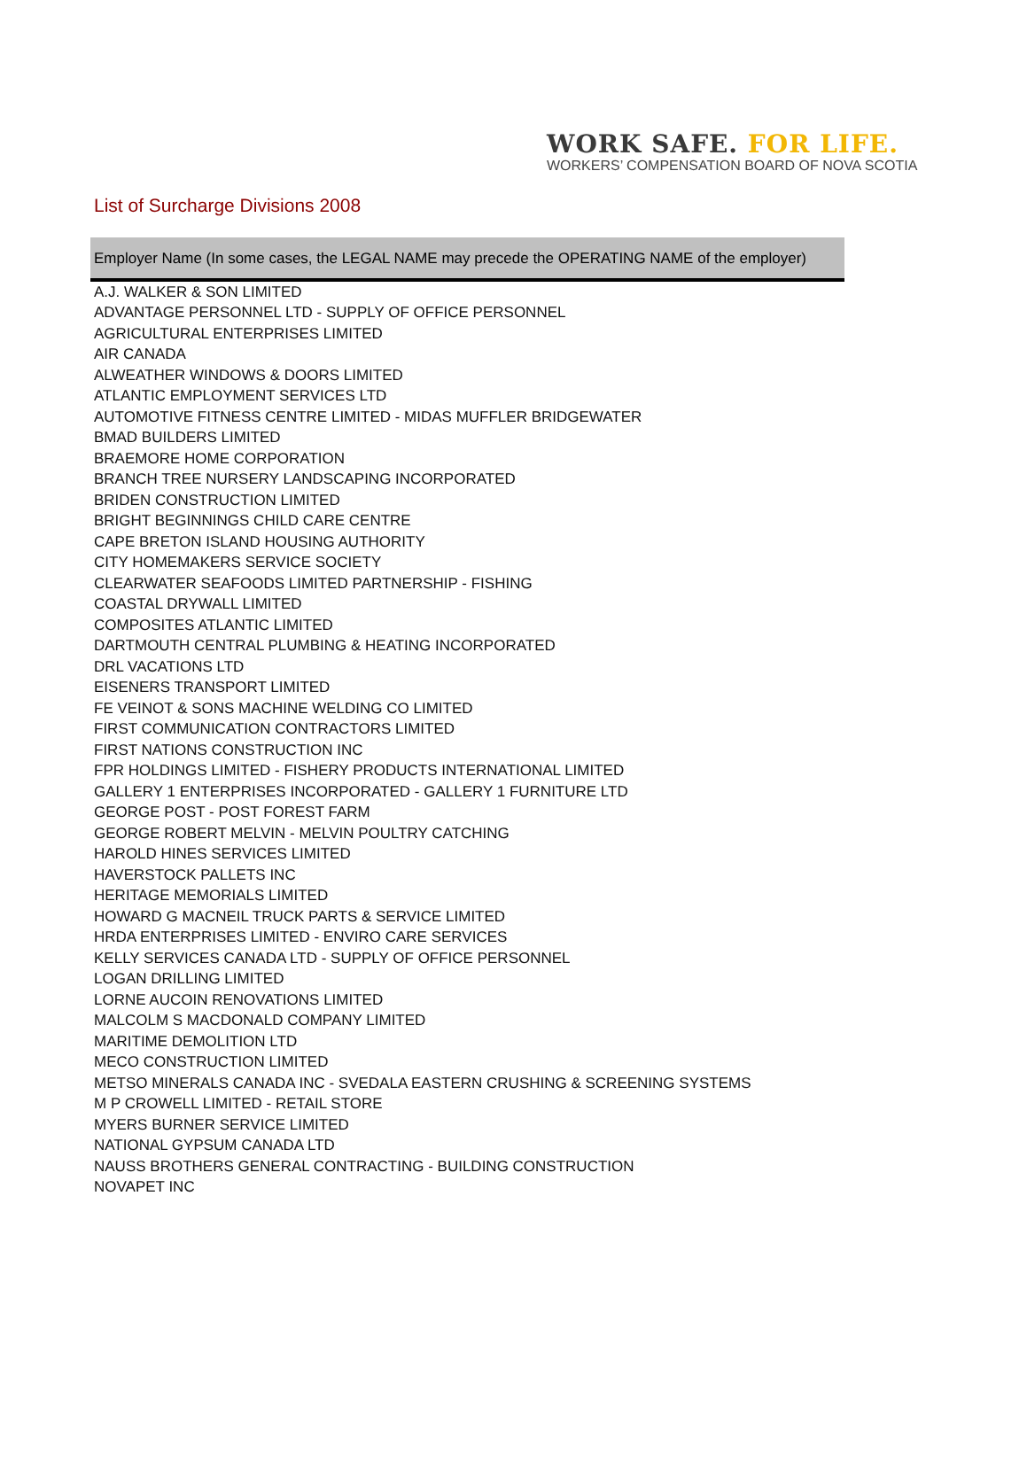WORK SAFE. FOR LIFE.
WORKERS’ COMPENSATION BOARD OF NOVA SCOTIA
List of Surcharge Divisions 2008
| Employer Name (In some cases, the LEGAL NAME may precede the OPERATING NAME of the employer) |
| --- |
| A.J. WALKER & SON LIMITED |
| ADVANTAGE PERSONNEL LTD - SUPPLY OF OFFICE PERSONNEL |
| AGRICULTURAL ENTERPRISES LIMITED |
| AIR CANADA |
| ALWEATHER WINDOWS & DOORS LIMITED |
| ATLANTIC EMPLOYMENT SERVICES LTD |
| AUTOMOTIVE FITNESS CENTRE LIMITED - MIDAS MUFFLER BRIDGEWATER |
| BMAD BUILDERS LIMITED |
| BRAEMORE HOME CORPORATION |
| BRANCH TREE NURSERY LANDSCAPING INCORPORATED |
| BRIDEN CONSTRUCTION LIMITED |
| BRIGHT BEGINNINGS CHILD CARE CENTRE |
| CAPE BRETON ISLAND HOUSING AUTHORITY |
| CITY HOMEMAKERS SERVICE SOCIETY |
| CLEARWATER SEAFOODS LIMITED PARTNERSHIP - FISHING |
| COASTAL DRYWALL LIMITED |
| COMPOSITES ATLANTIC LIMITED |
| DARTMOUTH CENTRAL PLUMBING & HEATING INCORPORATED |
| DRL VACATIONS LTD |
| EISENERS TRANSPORT LIMITED |
| FE VEINOT & SONS MACHINE WELDING CO LIMITED |
| FIRST COMMUNICATION CONTRACTORS LIMITED |
| FIRST NATIONS CONSTRUCTION INC |
| FPR HOLDINGS LIMITED - FISHERY PRODUCTS INTERNATIONAL LIMITED |
| GALLERY 1 ENTERPRISES INCORPORATED - GALLERY 1 FURNITURE LTD |
| GEORGE POST - POST FOREST FARM |
| GEORGE ROBERT MELVIN - MELVIN POULTRY CATCHING |
| HAROLD HINES SERVICES LIMITED |
| HAVERSTOCK PALLETS INC |
| HERITAGE MEMORIALS LIMITED |
| HOWARD G MACNEIL TRUCK PARTS & SERVICE LIMITED |
| HRDA ENTERPRISES LIMITED - ENVIRO CARE SERVICES |
| KELLY SERVICES CANADA LTD - SUPPLY OF OFFICE PERSONNEL |
| LOGAN DRILLING LIMITED |
| LORNE AUCOIN RENOVATIONS LIMITED |
| MALCOLM S MACDONALD COMPANY LIMITED |
| MARITIME DEMOLITION LTD |
| MECO CONSTRUCTION LIMITED |
| METSO MINERALS CANADA INC - SVEDALA EASTERN CRUSHING & SCREENING SYSTEMS |
| M P CROWELL LIMITED - RETAIL STORE |
| MYERS BURNER SERVICE LIMITED |
| NATIONAL GYPSUM CANADA LTD |
| NAUSS BROTHERS GENERAL CONTRACTING - BUILDING CONSTRUCTION |
| NOVAPET INC |